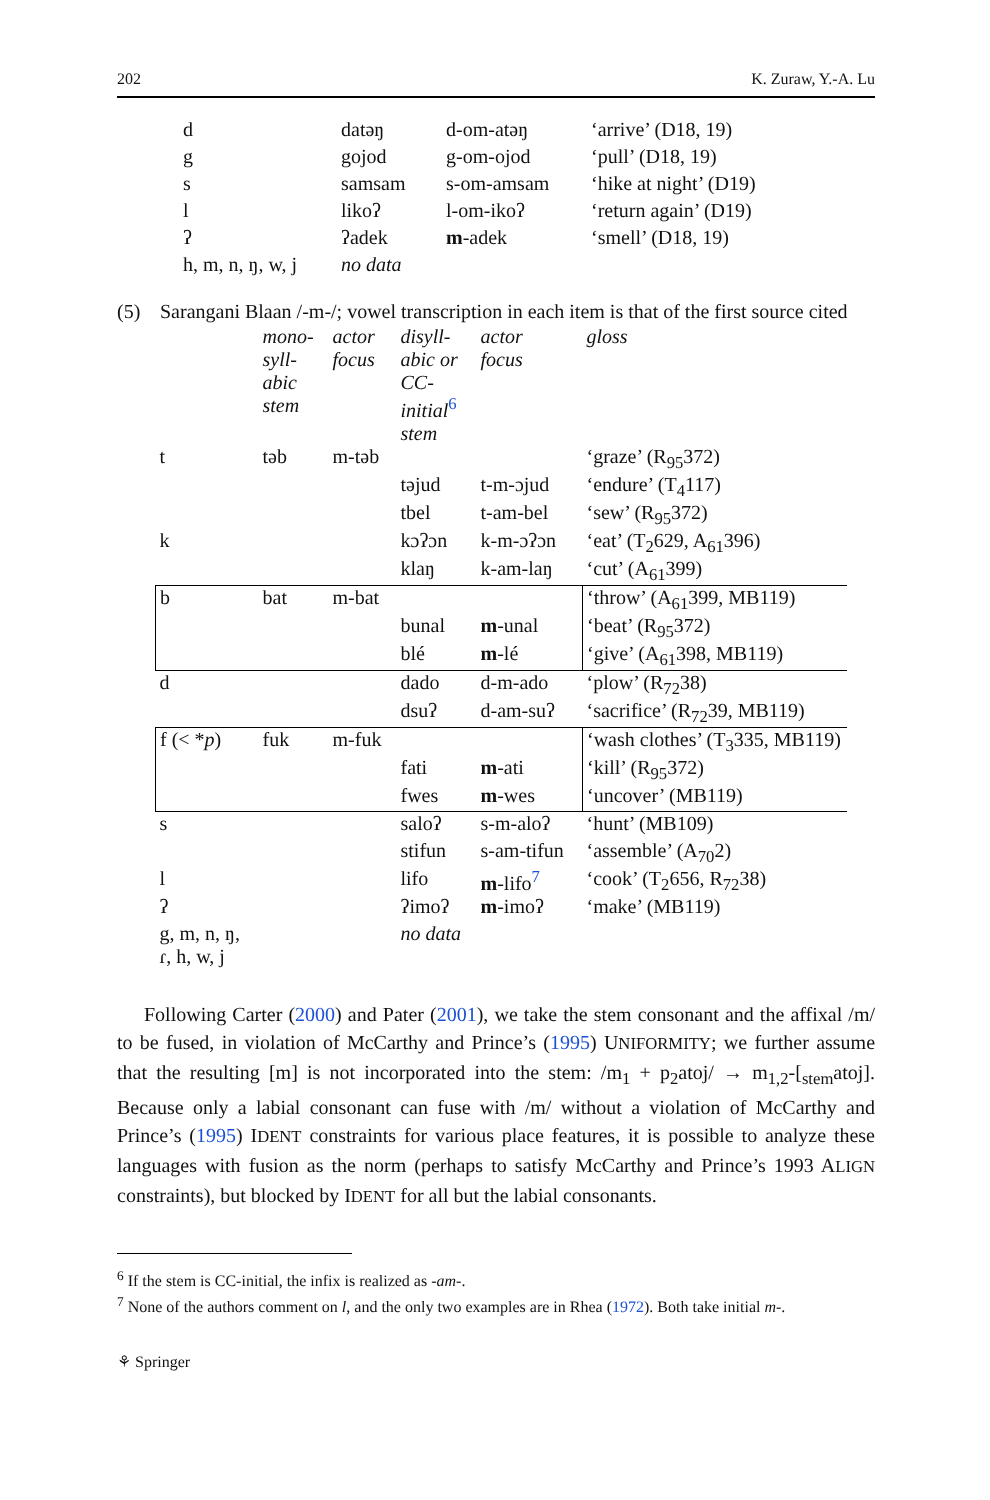202 K. Zuraw, Y.-A. Lu
| d | datəŋ | d-om-atəŋ | ‘arrive’ (D18, 19) |
| g | gojod | g-om-ojod | ‘pull’ (D18, 19) |
| s | samsam | s-om-amsam | ‘hike at night’ (D19) |
| l | likoʔ | l-om-ikoʔ | ‘return again’ (D19) |
| ʔ | ʔadek | m -adek | ‘smell’ (D18, 19) |
| h, m, n, ŋ, w, j | no data | | |
(5) Sarangani Blaan /-m-/; vowel transcription in each item is that of the first source cited
| | mono- syll- abic stem | actor focus | disyll- abic or CC- initial<sup>6</sup> stem | actor focus | gloss |
| t | təb | m-təb | | | ‘graze’ (R<sub>95</sub>372) |
| | | | təjud | t-m-ɔjud | ‘endure’ (T<sub>4</sub>117) |
| | | | tbel | t-am-bel | ‘sew’ (R<sub>95</sub>372) |
| k | | | kɔʔɔn | k-m-ɔʔɔn | ‘eat’ (T<sub>2</sub>629, A<sub>61</sub>396) |
| | | | klaŋ | k-am-laŋ | ‘cut’ (A<sub>61</sub>399) |
| b | bat | m-bat | | | ‘throw’ (A<sub>61</sub>399, MB119) |
| | | | bunal | m -unal | ‘beat’ (R<sub>95</sub>372) |
| | | | blé | m -lé | ‘give’ (A<sub>61</sub>398, MB119) |
| d | | | dado | d-m-ado | ‘plow’ (R<sub>72</sub>38) |
| | | | dsuʔ | d-am-suʔ | ‘sacrifice’ (R<sub>72</sub>39, MB119) |
| f (< * p ) | fuk | m-fuk | | | ‘wash clothes’ (T<sub>3</sub>335, MB119) |
| | | | fati | m -ati | ‘kill’ (R<sub>95</sub>372) |
| | | | fwes | m -wes | ‘uncover’ (MB119) |
| s | | | saloʔ | s-m-aloʔ | ‘hunt’ (MB109) |
| | | | stifun | s-am-tifun | ‘assemble’ (A<sub>70</sub>2) |
| l | | | lifo | m -lifo<sup>7</sup> | ‘cook’ (T<sub>2</sub>656, R<sub>72</sub>38) |
| ʔ | | | ʔimoʔ | m -imoʔ | ‘make’ (MB119) |
| g, m, n, ŋ, ɾ, h, w, j | | | no data | | |
Following Carter (2000) and Pater (2001), we take the stem consonant and the affixal /m/ to be fused, in violation of McCarthy and Prince’s (1995) UNIFORMITY; we further assume that the resulting [m] is not incorporated into the stem: /m<sub>1</sub> + p<sub>2</sub>atoj/ → m<sub>1,2</sub>-[<sub>stem</sub>atoj]. Because only a labial consonant can fuse with /m/ without a violation of McCarthy and Prince’s (1995) IDENT constraints for various place features, it is possible to analyze these languages with fusion as the norm (perhaps to satisfy McCarthy and Prince’s 1993 ALIGN constraints), but blocked by IDENT for all but the labial consonants.
<sup>6</sup> If the stem is CC-initial, the infix is realized as -am-.
<sup>7</sup> None of the authors comment on l, and the only two examples are in Rhea (1972). Both take initial m-.
⚘ Springer